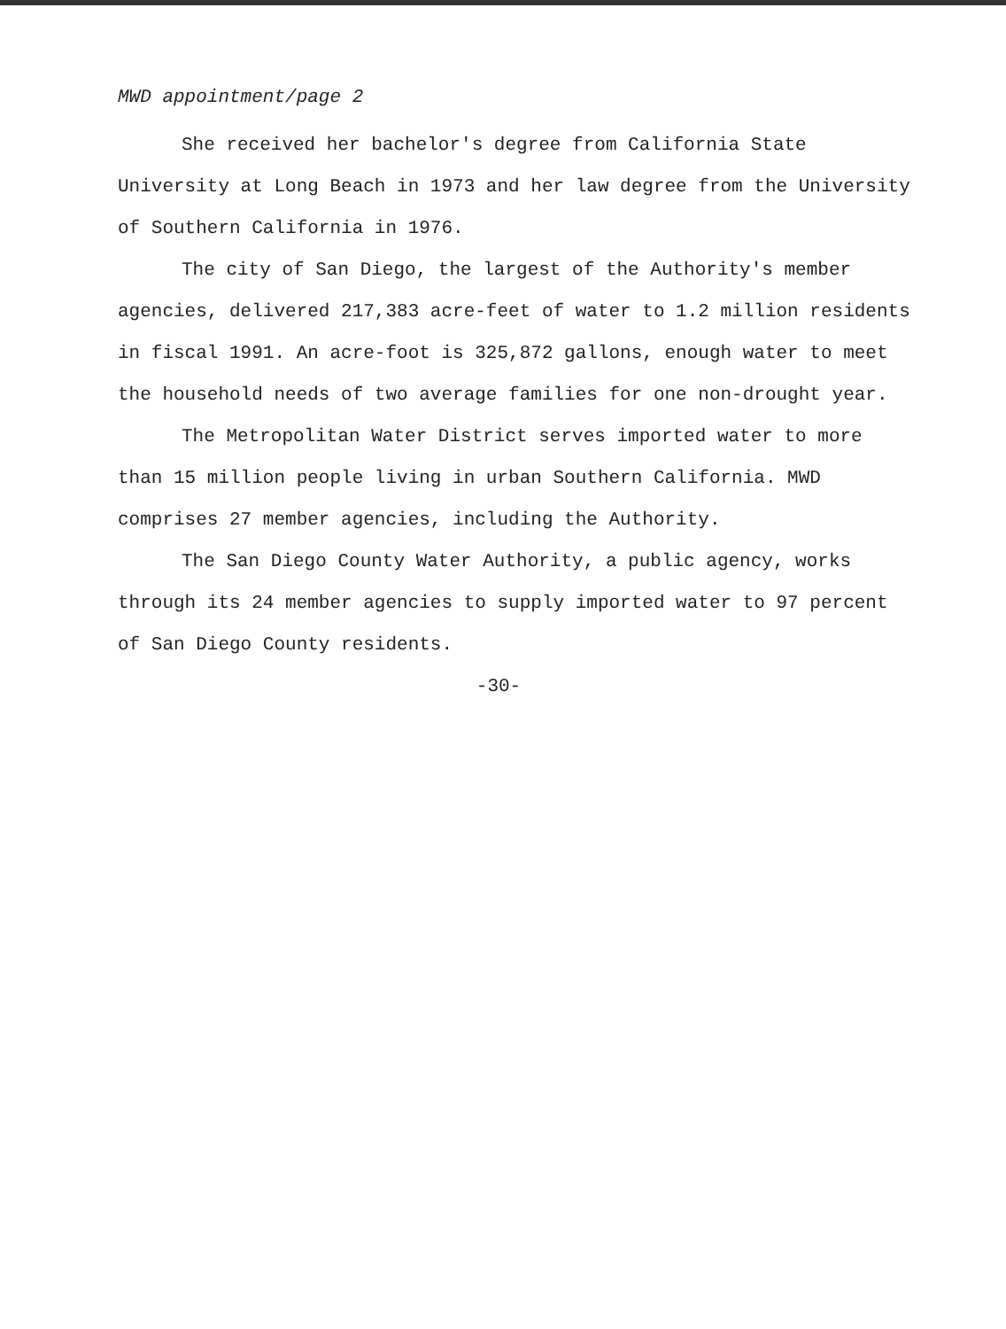MWD appointment/page 2
She received her bachelor's degree from California State University at Long Beach in 1973 and her law degree from the University of Southern California in 1976.
The city of San Diego, the largest of the Authority's member agencies, delivered 217,383 acre-feet of water to 1.2 million residents in fiscal 1991. An acre-foot is 325,872 gallons, enough water to meet the household needs of two average families for one non-drought year.
The Metropolitan Water District serves imported water to more than 15 million people living in urban Southern California. MWD comprises 27 member agencies, including the Authority.
The San Diego County Water Authority, a public agency, works through its 24 member agencies to supply imported water to 97 percent of San Diego County residents.
-30-